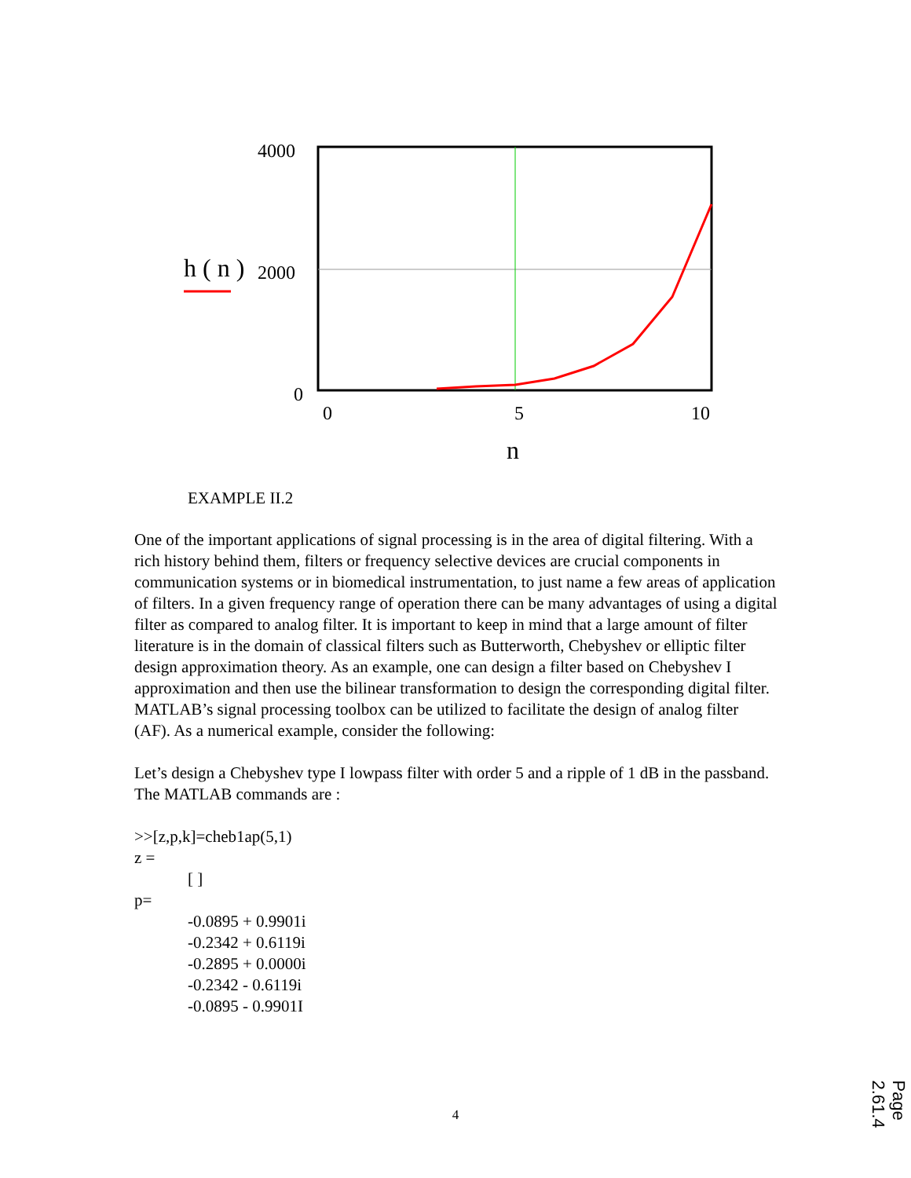4000
2000
0
h ( n )
0
5
10
n
EXAMPLE II.2
One of the important applications of signal processing is in the area of digital filtering. With a rich history behind them, filters or frequency selective devices are crucial components in communication systems or in biomedical instrumentation, to just name a few areas of application of filters. In a given frequency range of operation there can be many advantages of using a digital filter as compared to analog filter. It is important to keep in mind that a large amount of filter literature is in the domain of classical filters such as Butterworth, Chebyshev or elliptic filter design approximation theory. As an example, one can design a filter based on Chebyshev I approximation and then use the bilinear transformation to design the corresponding digital filter. MATLAB’s signal processing toolbox can be utilized to facilitate the design of analog filter (AF). As a numerical example, consider the following:
Let’s design a Chebyshev type I lowpass filter with order 5 and a ripple of 1 dB in the passband. The MATLAB commands are :
>>[z,p,k]=cheb1ap(5,1)
z =
[ ]
p=
-0.0895 + 0.9901i
-0.2342 + 0.6119i
-0.2895 + 0.0000i
-0.2342 - 0.6119i
-0.0895 - 0.9901I
4
Page 2.61.4